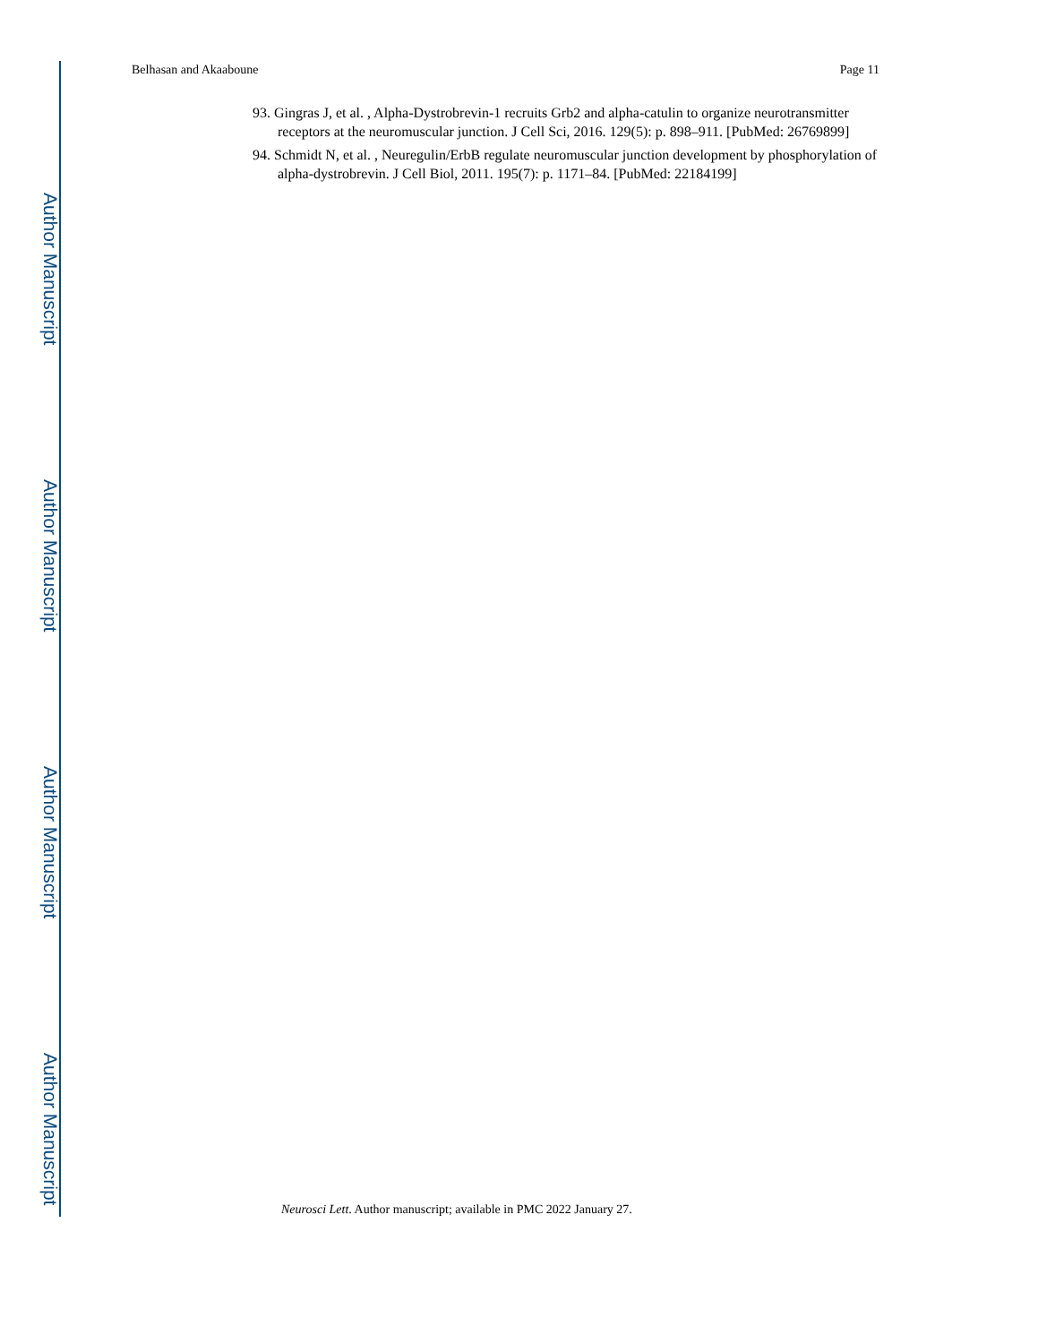Author Manuscript
Author Manuscript
Author Manuscript
Author Manuscript
Belhasan and Akaaboune Page 11
93. Gingras J, et al. , Alpha-Dystrobrevin-1 recruits Grb2 and alpha-catulin to organize neurotransmitter receptors at the neuromuscular junction. J Cell Sci, 2016. 129(5): p. 898–911. [PubMed: 26769899]
94. Schmidt N, et al. , Neuregulin/ErbB regulate neuromuscular junction development by phosphorylation of alpha-dystrobrevin. J Cell Biol, 2011. 195(7): p. 1171–84. [PubMed: 22184199]
Neurosci Lett. Author manuscript; available in PMC 2022 January 27.